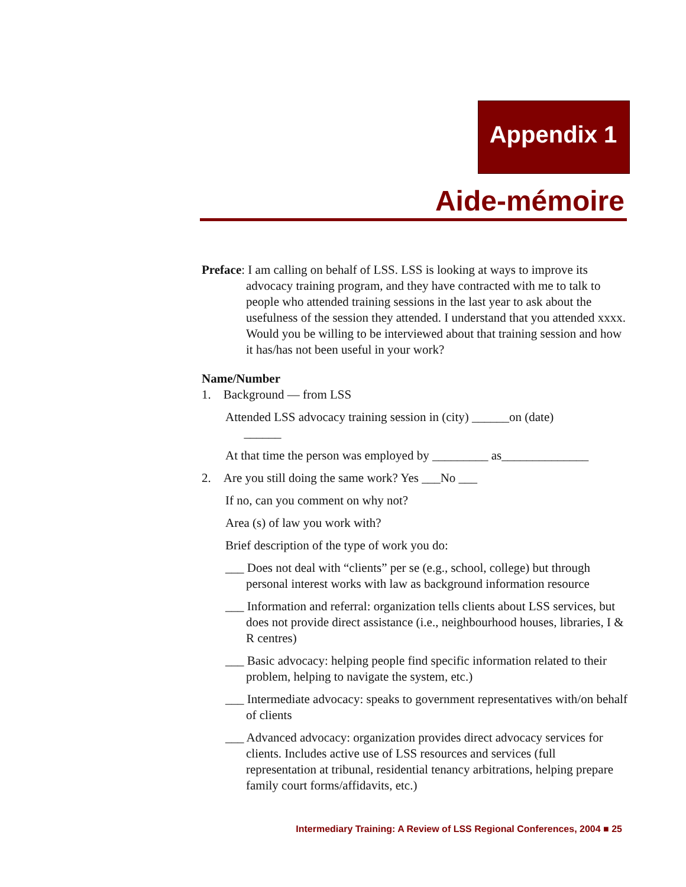Appendix 1
Aide-mémoire
Preface: I am calling on behalf of LSS. LSS is looking at ways to improve its advocacy training program, and they have contracted with me to talk to people who attended training sessions in the last year to ask about the usefulness of the session they attended. I understand that you attended xxxx. Would you be willing to be interviewed about that training session and how it has/has not been useful in your work?
Name/Number
1. Background — from LSS
Attended LSS advocacy training session in (city) ______on (date)
______
At that time the person was employed by _________ as______________
2. Are you still doing the same work? Yes ___No ___
If no, can you comment on why not?
Area (s) of law you work with?
Brief description of the type of work you do:
___ Does not deal with “clients” per se (e.g., school, college) but through personal interest works with law as background information resource
___ Information and referral: organization tells clients about LSS services, but does not provide direct assistance (i.e., neighbourhood houses, libraries, I & R centres)
___ Basic advocacy: helping people find specific information related to their problem, helping to navigate the system, etc.)
___ Intermediate advocacy: speaks to government representatives with/on behalf of clients
___ Advanced advocacy: organization provides direct advocacy services for clients. Includes active use of LSS resources and services (full representation at tribunal, residential tenancy arbitrations, helping prepare family court forms/affidavits, etc.)
Intermediary Training: A Review of LSS Regional Conferences, 2004 ■ 25